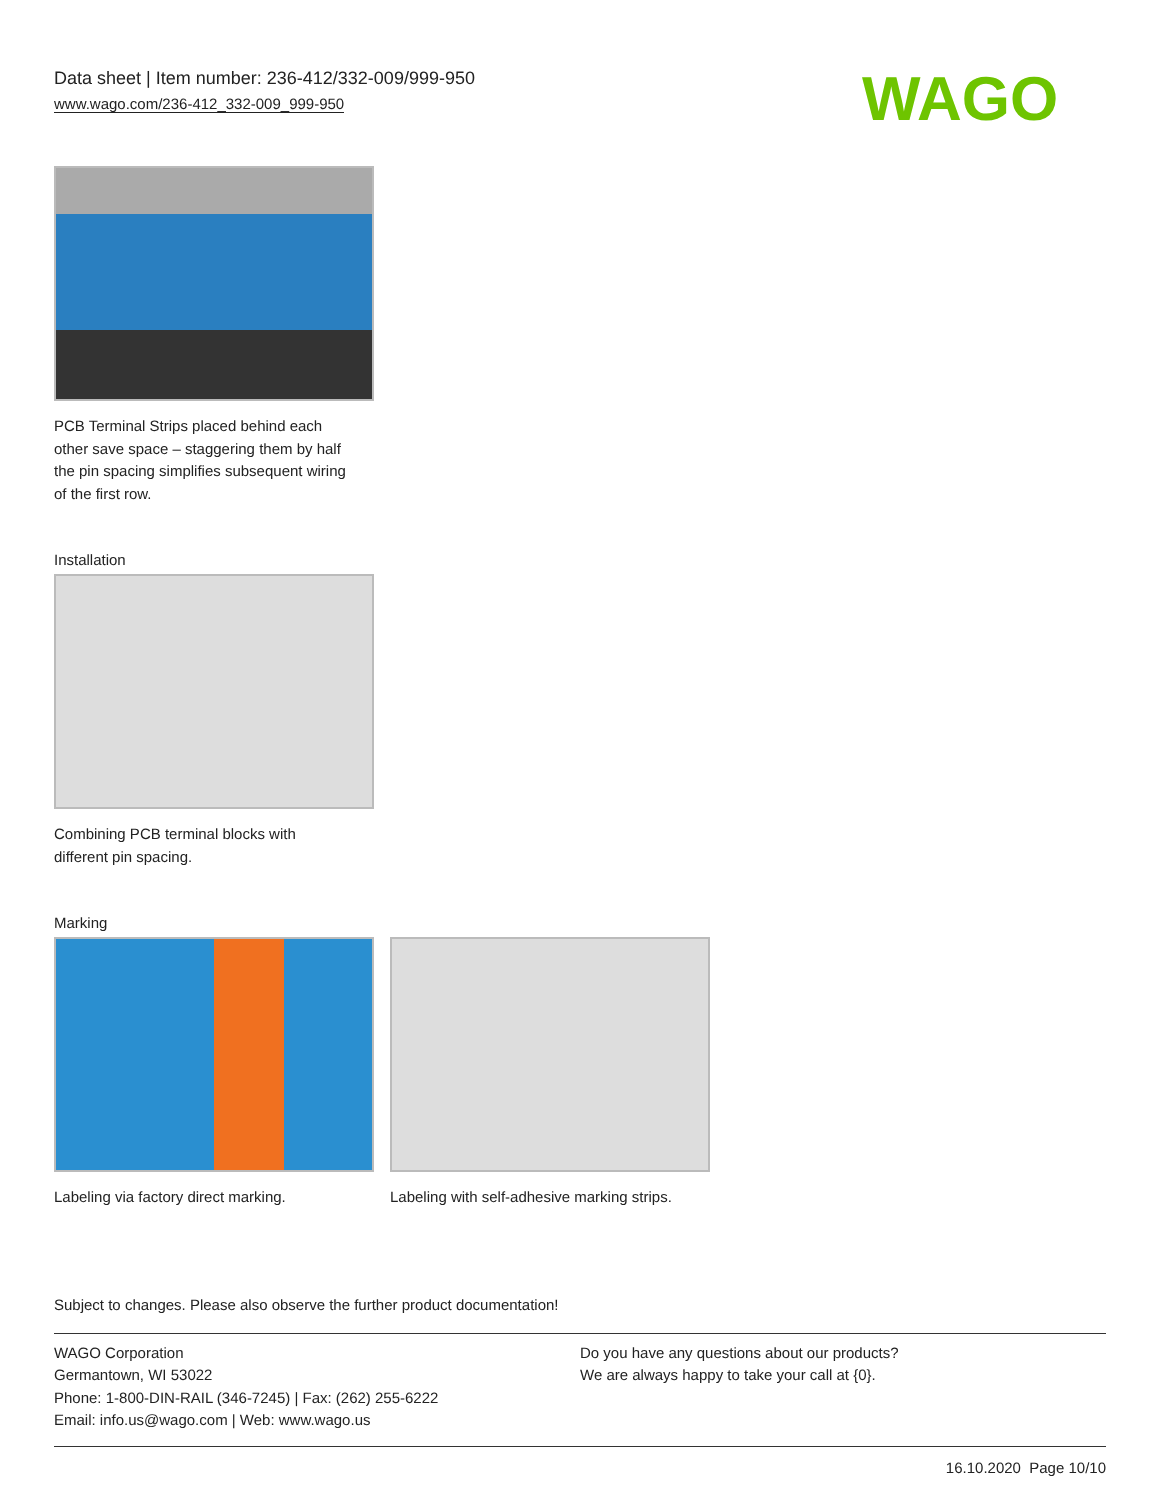Data sheet | Item number: 236-412/332-009/999-950
www.wago.com/236-412_332-009_999-950
WAGO
PCB Terminal Strips placed behind each
other save space – staggering them by half
the pin spacing simplifies subsequent wiring
of the first row.
Installation
Combining PCB terminal blocks with
different pin spacing.
Marking
Labeling via factory direct marking.
Labeling with self-adhesive marking strips.
Subject to changes. Please also observe the further product documentation!
WAGO Corporation
Germantown, WI 53022
Phone: 1-800-DIN-RAIL (346-7245) | Fax: (262) 255-6222
Email: info.us@wago.com | Web: www.wago.us
Do you have any questions about our products?
We are always happy to take your call at {0}.
16.10.2020 Page 10/10